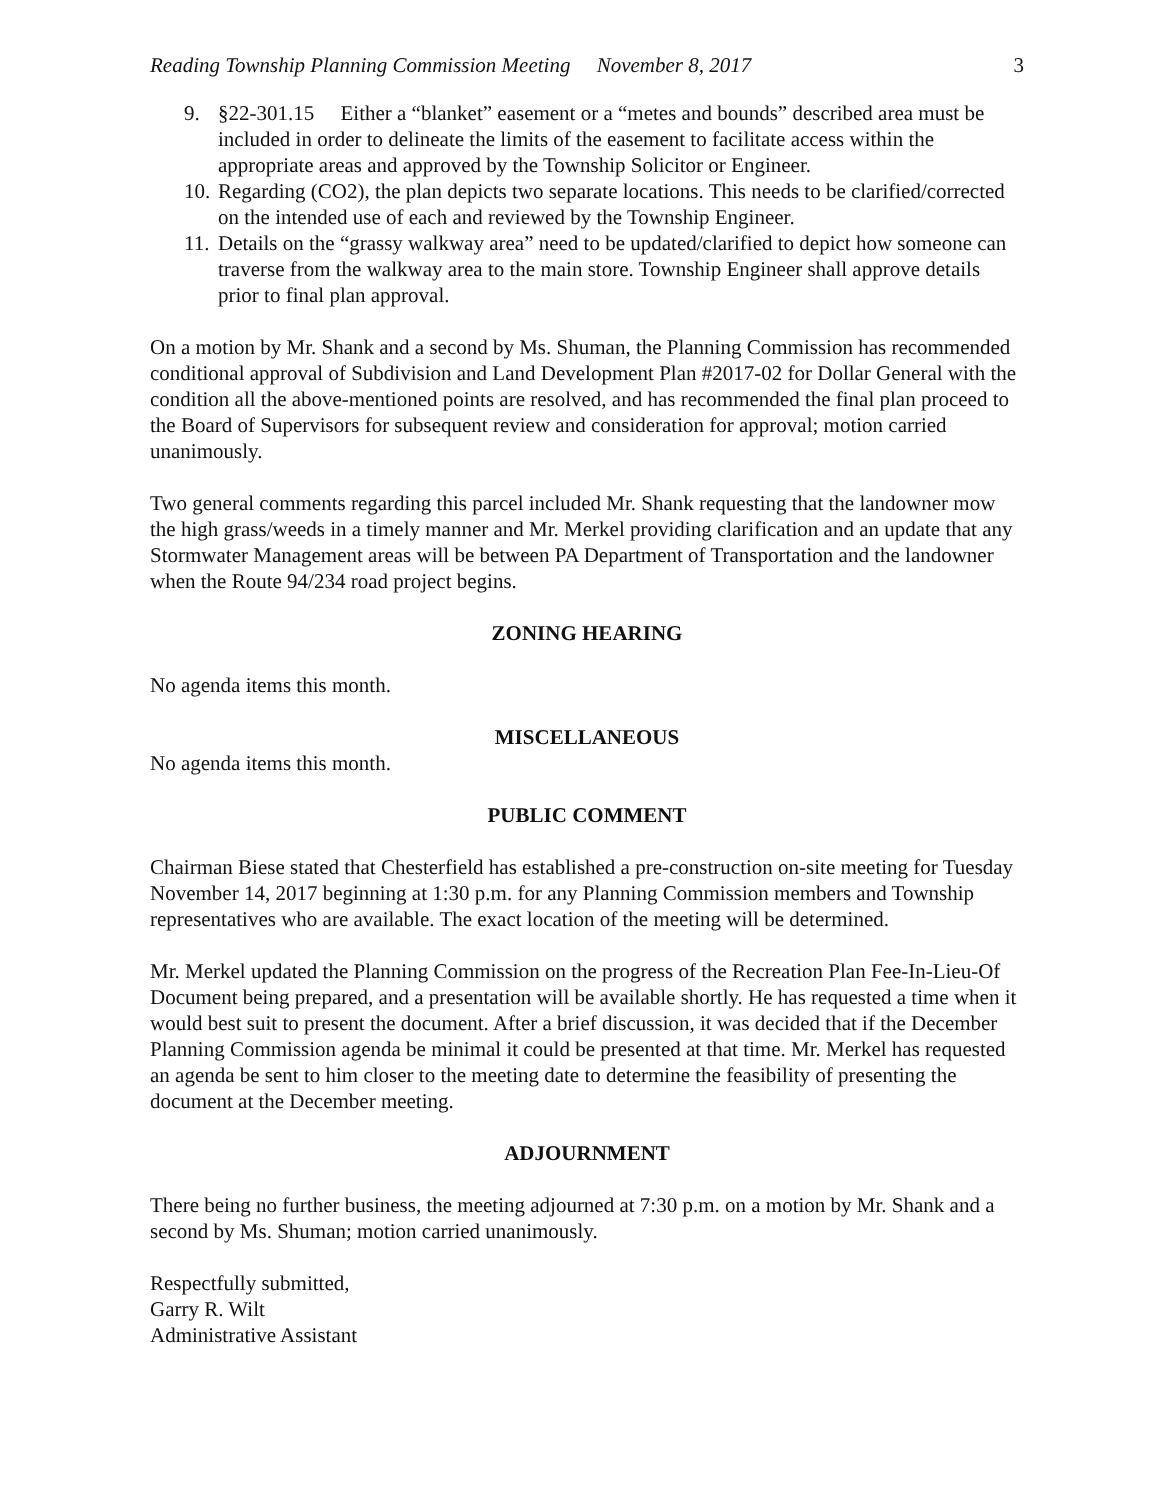Reading Township Planning Commission Meeting November 8, 2017 3
9. §22-301.15 Either a “blanket” easement or a “metes and bounds” described area must be included in order to delineate the limits of the easement to facilitate access within the appropriate areas and approved by the Township Solicitor or Engineer.
10. Regarding (CO2), the plan depicts two separate locations. This needs to be clarified/corrected on the intended use of each and reviewed by the Township Engineer.
11. Details on the “grassy walkway area” need to be updated/clarified to depict how someone can traverse from the walkway area to the main store. Township Engineer shall approve details prior to final plan approval.
On a motion by Mr. Shank and a second by Ms. Shuman, the Planning Commission has recommended conditional approval of Subdivision and Land Development Plan #2017-02 for Dollar General with the condition all the above-mentioned points are resolved, and has recommended the final plan proceed to the Board of Supervisors for subsequent review and consideration for approval; motion carried unanimously.
Two general comments regarding this parcel included Mr. Shank requesting that the landowner mow the high grass/weeds in a timely manner and Mr. Merkel providing clarification and an update that any Stormwater Management areas will be between PA Department of Transportation and the landowner when the Route 94/234 road project begins.
ZONING HEARING
No agenda items this month.
MISCELLANEOUS
No agenda items this month.
PUBLIC COMMENT
Chairman Biese stated that Chesterfield has established a pre-construction on-site meeting for Tuesday November 14, 2017 beginning at 1:30 p.m. for any Planning Commission members and Township representatives who are available. The exact location of the meeting will be determined.
Mr. Merkel updated the Planning Commission on the progress of the Recreation Plan Fee-In-Lieu-Of Document being prepared, and a presentation will be available shortly. He has requested a time when it would best suit to present the document. After a brief discussion, it was decided that if the December Planning Commission agenda be minimal it could be presented at that time. Mr. Merkel has requested an agenda be sent to him closer to the meeting date to determine the feasibility of presenting the document at the December meeting.
ADJOURNMENT
There being no further business, the meeting adjourned at 7:30 p.m. on a motion by Mr. Shank and a second by Ms. Shuman; motion carried unanimously.
Respectfully submitted,
Garry R. Wilt
Administrative Assistant